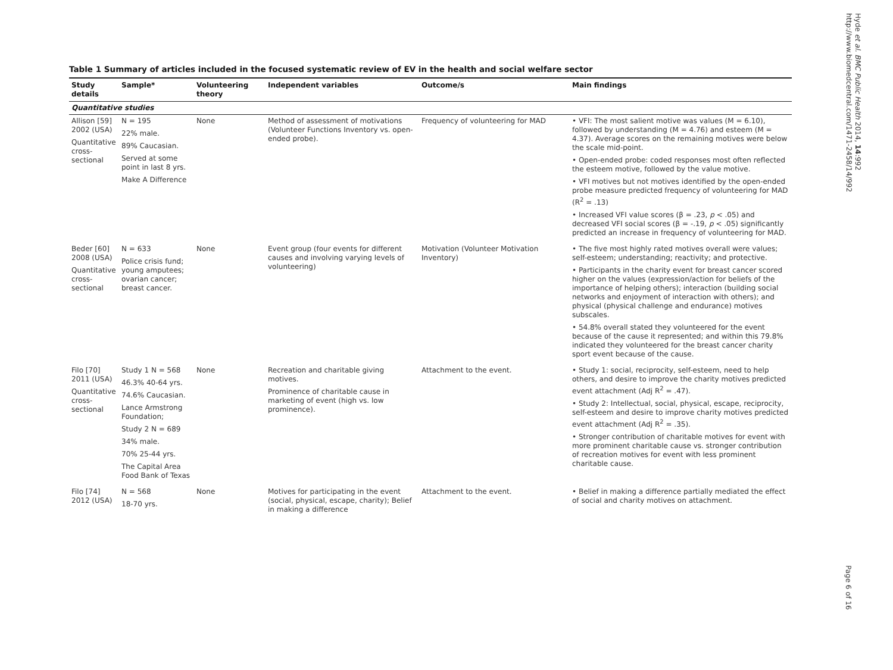Table 1 Summary of articles included in the focused systematic review of EV in the health and social welfare sector
| Study details | Sample* | Volunteering theory | Independent variables | Outcome/s | Main findings |
| --- | --- | --- | --- | --- | --- |
| Quantitative studies | | | | | |
| Allison [59] 2002 (USA) Quantitative cross-sectional | N = 195 22% male. 89% Caucasian. Served at some point in last 8 yrs. Make A Difference | None | Method of assessment of motivations (Volunteer Functions Inventory vs. open-ended probe). | Frequency of volunteering for MAD | • VFI: The most salient motive was values (M = 6.10), followed by understanding (M = 4.76) and esteem (M = 4.37). Average scores on the remaining motives were below the scale mid-point. • Open-ended probe: coded responses most often reflected the esteem motive, followed by the value motive. • VFI motives but not motives identified by the open-ended probe measure predicted frequency of volunteering for MAD (R<sup>2</sup> = .13) • Increased VFI value scores (β = .23, p < .05) and decreased VFI social scores (β = -.19, p < .05) significantly predicted an increase in frequency of volunteering for MAD. |
| Beder [60] 2008 (USA) Quantitative cross-sectional | N = 633 Police crisis fund; young amputees; ovarian cancer; breast cancer. | None | Event group (four events for different causes and involving varying levels of volunteering) | Motivation (Volunteer Motivation Inventory) | • The five most highly rated motives overall were values; self-esteem; understanding; reactivity; and protective. • Participants in the charity event for breast cancer scored higher on the values (expression/action for beliefs of the importance of helping others); interaction (building social networks and enjoyment of interaction with others); and physical (physical challenge and endurance) motives subscales. • 54.8% overall stated they volunteered for the event because of the cause it represented; and within this 79.8% indicated they volunteered for the breast cancer charity sport event because of the cause. |
| Filo [70] 2011 (USA) Quantitative cross-sectional | Study 1 N = 568 46.3% 40-64 yrs. 74.6% Caucasian. Lance Armstrong Foundation; Study 2 N = 689 34% male. 70% 25-44 yrs. The Capital Area Food Bank of Texas | None | Recreation and charitable giving motives. Prominence of charitable cause in marketing of event (high vs. low prominence). | Attachment to the event. | • Study 1: social, reciprocity, self-esteem, need to help others, and desire to improve the charity motives predicted event attachment (Adj R<sup>2</sup> = .47). • Study 2: Intellectual, social, physical, escape, reciprocity, self-esteem and desire to improve charity motives predicted event attachment (Adj R<sup>2</sup> = .35). • Stronger contribution of charitable motives for event with more prominent charitable cause vs. stronger contribution of recreation motives for event with less prominent charitable cause. |
| Filo [74] 2012 (USA) | N = 568 18-70 yrs. | None | Motives for participating in the event (social, physical, escape, charity); Belief in making a difference | Attachment to the event. | • Belief in making a difference partially mediated the effect of social and charity motives on attachment. |
Hyde et al. BMC Public Health 2014, 14:992
http://www.biomedcentral.com/1471-2458/14/992
Page 6 of 16